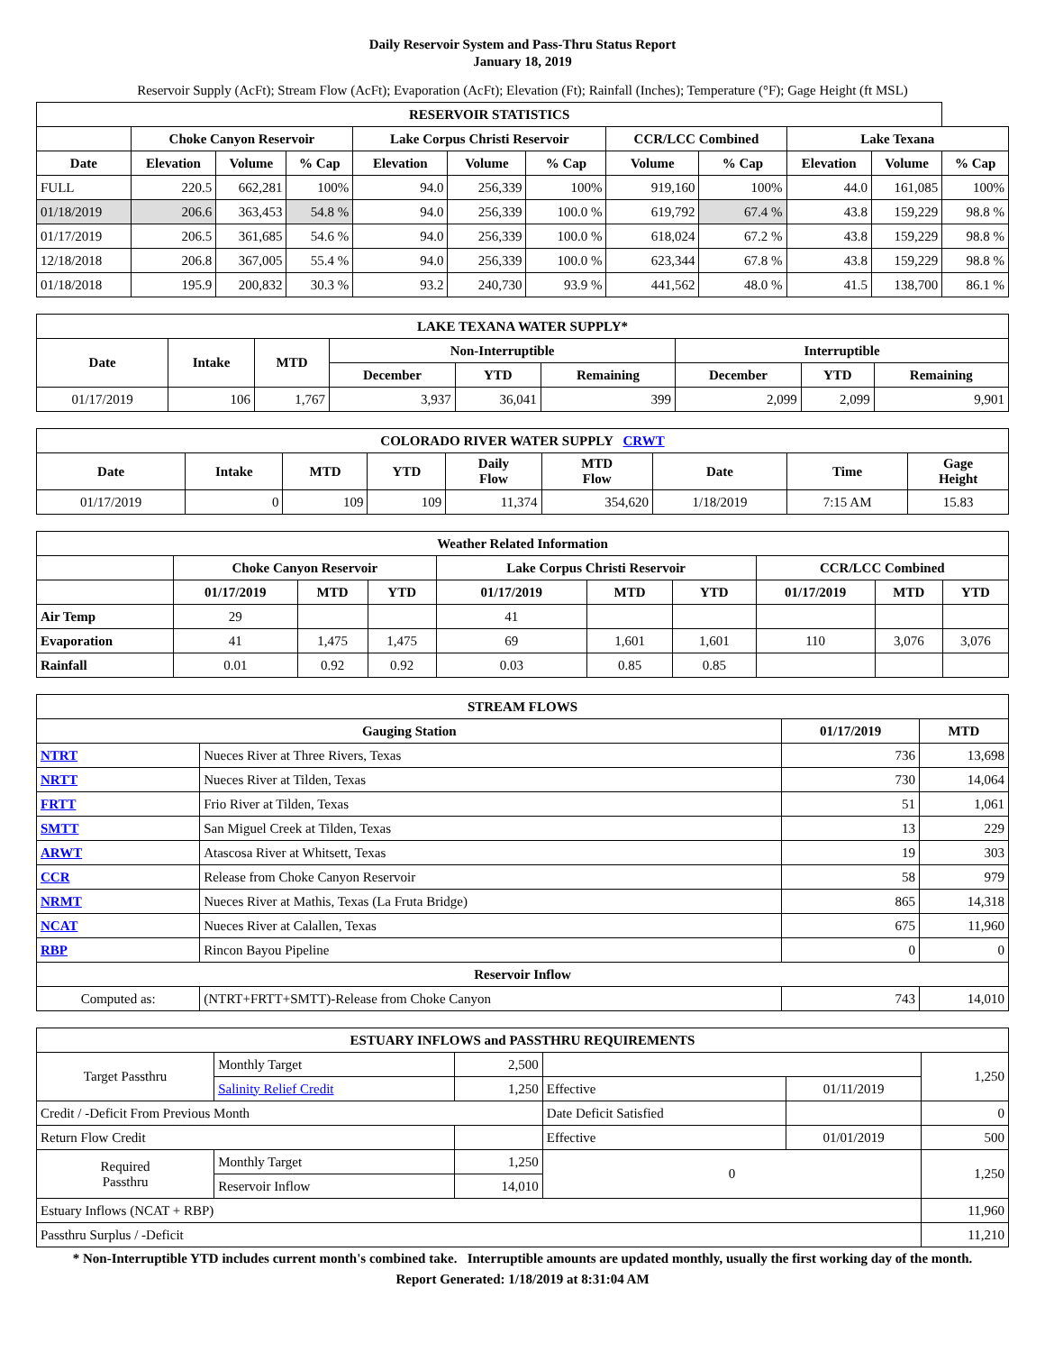Daily Reservoir System and Pass-Thru Status Report
January 18, 2019
Reservoir Supply (AcFt); Stream Flow (AcFt); Evaporation (AcFt); Elevation (Ft); Rainfall (Inches); Temperature (°F); Gage Height (ft MSL)
| RESERVOIR STATISTICS | | | | | | | | | | | |
| --- | --- | --- | --- | --- | --- | --- | --- | --- | --- | --- | --- |
| | Choke Canyon Reservoir | | | Lake Corpus Christi Reservoir | | | CCR/LCC Combined | | Lake Texana | | |
| Date | Elevation | Volume | % Cap | Elevation | Volume | % Cap | Volume | % Cap | Elevation | Volume | % Cap |
| FULL | 220.5 | 662,281 | 100% | 94.0 | 256,339 | 100% | 919,160 | 100% | 44.0 | 161,085 | 100% |
| 01/18/2019 | 206.6 | 363,453 | 54.8 % | 94.0 | 256,339 | 100.0 % | 619,792 | 67.4 % | 43.8 | 159,229 | 98.8 % |
| 01/17/2019 | 206.5 | 361,685 | 54.6 % | 94.0 | 256,339 | 100.0 % | 618,024 | 67.2 % | 43.8 | 159,229 | 98.8 % |
| 12/18/2018 | 206.8 | 367,005 | 55.4 % | 94.0 | 256,339 | 100.0 % | 623,344 | 67.8 % | 43.8 | 159,229 | 98.8 % |
| 01/18/2018 | 195.9 | 200,832 | 30.3 % | 93.2 | 240,730 | 93.9 % | 441,562 | 48.0 % | 41.5 | 138,700 | 86.1 % |
| LAKE TEXANA WATER SUPPLY* | | | | | | | | |
| --- | --- | --- | --- | --- | --- | --- | --- | --- |
| Date | Intake | MTD | Non-Interruptible | | | Interruptible | | |
| | | | December | YTD | Remaining | December | YTD | Remaining |
| 01/17/2019 | 106 | 1,767 | 3,937 | 36,041 | 399 | 2,099 | 2,099 | 9,901 |
| COLORADO RIVER WATER SUPPLY CRWT | | | | | | | | |
| --- | --- | --- | --- | --- | --- | --- | --- | --- |
| Date | Intake | MTD | YTD | Daily Flow | MTD Flow | Date | Time | Gage Height |
| 01/17/2019 | 0 | 109 | 109 | 11,374 | 354,620 | 1/18/2019 | 7:15 AM | 15.83 |
| Weather Related Information | | | | | | | | | |
| --- | --- | --- | --- | --- | --- | --- | --- | --- | --- |
| | Choke Canyon Reservoir | | | Lake Corpus Christi Reservoir | | | CCR/LCC Combined | | |
| | 01/17/2019 | MTD | YTD | 01/17/2019 | MTD | YTD | 01/17/2019 | MTD | YTD |
| Air Temp | 29 | | | 41 | | | | | |
| Evaporation | 41 | 1,475 | 1,475 | 69 | 1,601 | 1,601 | 110 | 3,076 | 3,076 |
| Rainfall | 0.01 | 0.92 | 0.92 | 0.03 | 0.85 | 0.85 | | | |
| STREAM FLOWS | | | |
| --- | --- | --- | --- |
| Gauging Station | | 01/17/2019 | MTD |
| NTRT | Nueces River at Three Rivers, Texas | 736 | 13,698 |
| NRTT | Nueces River at Tilden, Texas | 730 | 14,064 |
| FRTT | Frio River at Tilden, Texas | 51 | 1,061 |
| SMTT | San Miguel Creek at Tilden, Texas | 13 | 229 |
| ARWT | Atascosa River at Whitsett, Texas | 19 | 303 |
| CCR | Release from Choke Canyon Reservoir | 58 | 979 |
| NRMT | Nueces River at Mathis, Texas (La Fruta Bridge) | 865 | 14,318 |
| NCAT | Nueces River at Calallen, Texas | 675 | 11,960 |
| RBP | Rincon Bayou Pipeline | 0 | 0 |
| Reservoir Inflow | | | |
| Computed as: | (NTRT+FRTT+SMTT)-Release from Choke Canyon | 743 | 14,010 |
| ESTUARY INFLOWS and PASSTHRU REQUIREMENTS | | | | | |
| --- | --- | --- | --- | --- | --- |
| Target Passthru | Monthly Target | 2,500 | | | 1,250 |
| | Salinity Relief Credit | 1,250 | Effective | 01/11/2019 | |
| Credit / -Deficit From Previous Month | | | Date Deficit Satisfied | | 0 |
| Return Flow Credit | | | Effective | 01/01/2019 | 500 |
| Required Passthru | Monthly Target | 1,250 | 0 | | 1,250 |
| | Reservoir Inflow | 14,010 | | | |
| Estuary Inflows (NCAT + RBP) | | | | | 11,960 |
| Passthru Surplus / -Deficit | | | | | 11,210 |
* Non-Interruptible YTD includes current month's combined take. Interruptible amounts are updated monthly, usually the first working day of the month.
Report Generated: 1/18/2019 at 8:31:04 AM